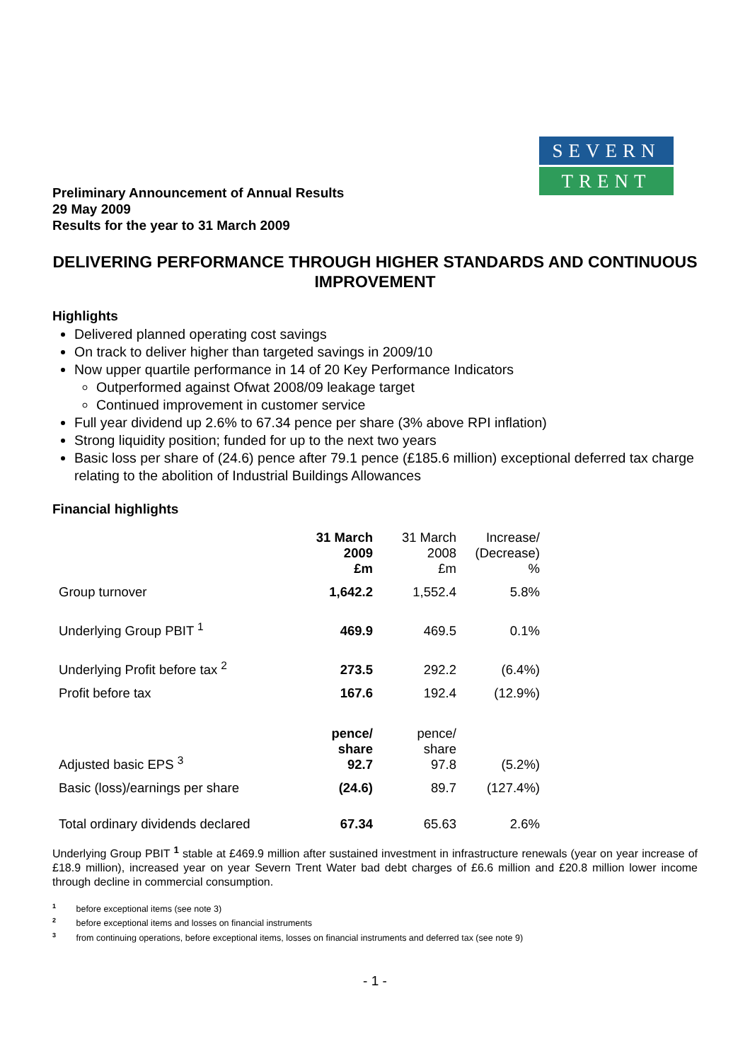Preliminary Announcement of Annual Results
29 May 2009
Results for the year to 31 March 2009
SEVERN
TRENT
DELIVERING PERFORMANCE THROUGH HIGHER STANDARDS AND CONTINUOUS IMPROVEMENT
Highlights
Delivered planned operating cost savings
On track to deliver higher than targeted savings in 2009/10
Now upper quartile performance in 14 of 20 Key Performance Indicators
Outperformed against Ofwat 2008/09 leakage target
Continued improvement in customer service
Full year dividend up 2.6% to 67.34 pence per share (3% above RPI inflation)
Strong liquidity position; funded for up to the next two years
Basic loss per share of (24.6) pence after 79.1 pence (£185.6 million) exceptional deferred tax charge relating to the abolition of Industrial Buildings Allowances
Financial highlights
| | 31 March 2009 £m | 31 March 2008 £m | Increase/ (Decrease) % |
| Group turnover | 1,642.2 | 1,552.4 | 5.8% |
| Underlying Group PBIT <sup>1</sup> | 469.9 | 469.5 | 0.1% |
| Underlying Profit before tax <sup>2</sup> | 273.5 | 292.2 | (6.4%) |
| Profit before tax | 167.6 | 192.4 | (12.9%) |
| Adjusted basic EPS <sup>3</sup> | pence/ share 92.7 | pence/ share 97.8 | (5.2%) |
| Basic (loss)/earnings per share | (24.6) | 89.7 | (127.4%) |
| Total ordinary dividends declared | 67.34 | 65.63 | 2.6% |
Underlying Group PBIT <sup>1</sup> stable at £469.9 million after sustained investment in infrastructure renewals (year on year increase of £18.9 million), increased year on year Severn Trent Water bad debt charges of £6.6 million and £20.8 million lower income through decline in commercial consumption.
<sup>1</sup> before exceptional items (see note 3)
<sup>2</sup> before exceptional items and losses on financial instruments
<sup>3</sup> from continuing operations, before exceptional items, losses on financial instruments and deferred tax (see note 9)
- 1 -